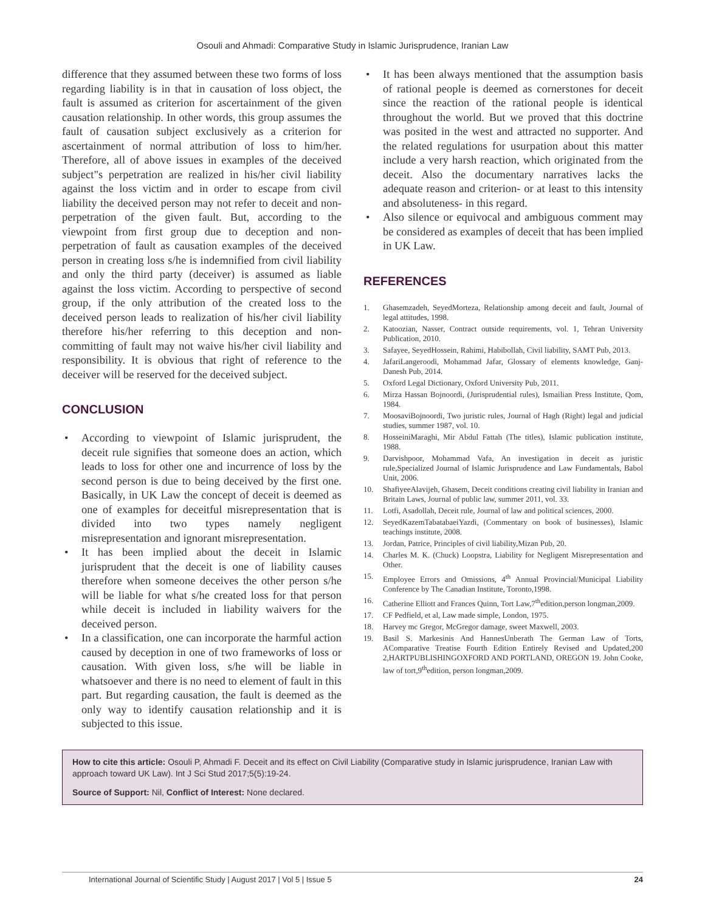Osouli and Ahmadi: Comparative Study in Islamic Jurisprudence, Iranian Law
difference that they assumed between these two forms of loss regarding liability is in that in causation of loss object, the fault is assumed as criterion for ascertainment of the given causation relationship. In other words, this group assumes the fault of causation subject exclusively as a criterion for ascertainment of normal attribution of loss to him/her. Therefore, all of above issues in examples of the deceived subject"s perpetration are realized in his/her civil liability against the loss victim and in order to escape from civil liability the deceived person may not refer to deceit and non-perpetration of the given fault. But, according to the viewpoint from first group due to deception and non-perpetration of fault as causation examples of the deceived person in creating loss s/he is indemnified from civil liability and only the third party (deceiver) is assumed as liable against the loss victim. According to perspective of second group, if the only attribution of the created loss to the deceived person leads to realization of his/her civil liability therefore his/her referring to this deception and non-committing of fault may not waive his/her civil liability and responsibility. It is obvious that right of reference to the deceiver will be reserved for the deceived subject.
CONCLUSION
• According to viewpoint of Islamic jurisprudent, the deceit rule signifies that someone does an action, which leads to loss for other one and incurrence of loss by the second person is due to being deceived by the first one. Basically, in UK Law the concept of deceit is deemed as one of examples for deceitful misrepresentation that is divided into two types namely negligent misrepresentation and ignorant misrepresentation.
• It has been implied about the deceit in Islamic jurisprudent that the deceit is one of liability causes therefore when someone deceives the other person s/he will be liable for what s/he created loss for that person while deceit is included in liability waivers for the deceived person.
• In a classification, one can incorporate the harmful action caused by deception in one of two frameworks of loss or causation. With given loss, s/he will be liable in whatsoever and there is no need to element of fault in this part. But regarding causation, the fault is deemed as the only way to identify causation relationship and it is subjected to this issue.
• It has been always mentioned that the assumption basis of rational people is deemed as cornerstones for deceit since the reaction of the rational people is identical throughout the world. But we proved that this doctrine was posited in the west and attracted no supporter. And the related regulations for usurpation about this matter include a very harsh reaction, which originated from the deceit. Also the documentary narratives lacks the adequate reason and criterion- or at least to this intensity and absoluteness- in this regard.
• Also silence or equivocal and ambiguous comment may be considered as examples of deceit that has been implied in UK Law.
REFERENCES
1. Ghasemzadeh, SeyedMorteza, Relationship among deceit and fault, Journal of legal attitudes, 1998.
2. Katoozian, Nasser, Contract outside requirements, vol. 1, Tehran University Publication, 2010.
3. Safayee, SeyedHossein, Rahimi, Habibollah, Civil liability, SAMT Pub, 2013.
4. JafariLangeroodi, Mohammad Jafar, Glossary of elements knowledge, Ganj-Danesh Pub, 2014.
5. Oxford Legal Dictionary, Oxford University Pub, 2011.
6. Mirza Hassan Bojnoordi, (Jurisprudential rules), Ismailian Press Institute, Qom, 1984.
7. MoosaviBojnoordi, Two juristic rules, Journal of Hagh (Right) legal and judicial studies, summer 1987, vol. 10.
8. HosseiniMaraghi, Mir Abdul Fattah (The titles), Islamic publication institute, 1988.
9. Darvishpoor, Mohammad Vafa, An investigation in deceit as juristic rule,Specialized Journal of Islamic Jurisprudence and Law Fundamentals, Babol Unit, 2006.
10. ShafiyeeAlavijeh, Ghasem, Deceit conditions creating civil liability in Iranian and Britain Laws, Journal of public law, summer 2011, vol. 33.
11. Lotfi, Asadollah, Deceit rule, Journal of law and political sciences, 2000.
12. SeyedKazemTabatabaeiYazdi, (Commentary on book of businesses), Islamic teachings institute, 2008.
13. Jordan, Patrice, Principles of civil liability,Mizan Pub, 20.
14. Charles M. K. (Chuck) Loopstra, Liability for Negligent Misrepresentation and Other.
15. Employee Errors and Omissions, 4<sup>th</sup> Annual Provincial/Municipal Liability Conference by The Canadian Institute, Toronto,1998.
16. Catherine Elliott and Frances Quinn, Tort Law,7<sup>th</sup>edition,person longman,2009.
17. CF Pedfield, et al, Law made simple, London, 1975.
18. Harvey mc Gregor, McGregor damage, sweet Maxwell, 2003.
19. Basil S. Markesinis And HannesUnberath The German Law of Torts, AComparative Treatise Fourth Edition Entirely Revised and Updated,200 2,HARTPUBLISHINGOXFORD AND PORTLAND, OREGON 19. John Cooke, law of tort,9<sup>th</sup>edition, person longman,2009.
How to cite this article: Osouli P, Ahmadi F. Deceit and its effect on Civil Liability (Comparative study in Islamic jurisprudence, Iranian Law with approach toward UK Law). Int J Sci Stud 2017;5(5):19-24.
Source of Support: Nil, Conflict of Interest: None declared.
International Journal of Scientific Study | August 2017 | Vol 5 | Issue 5 24